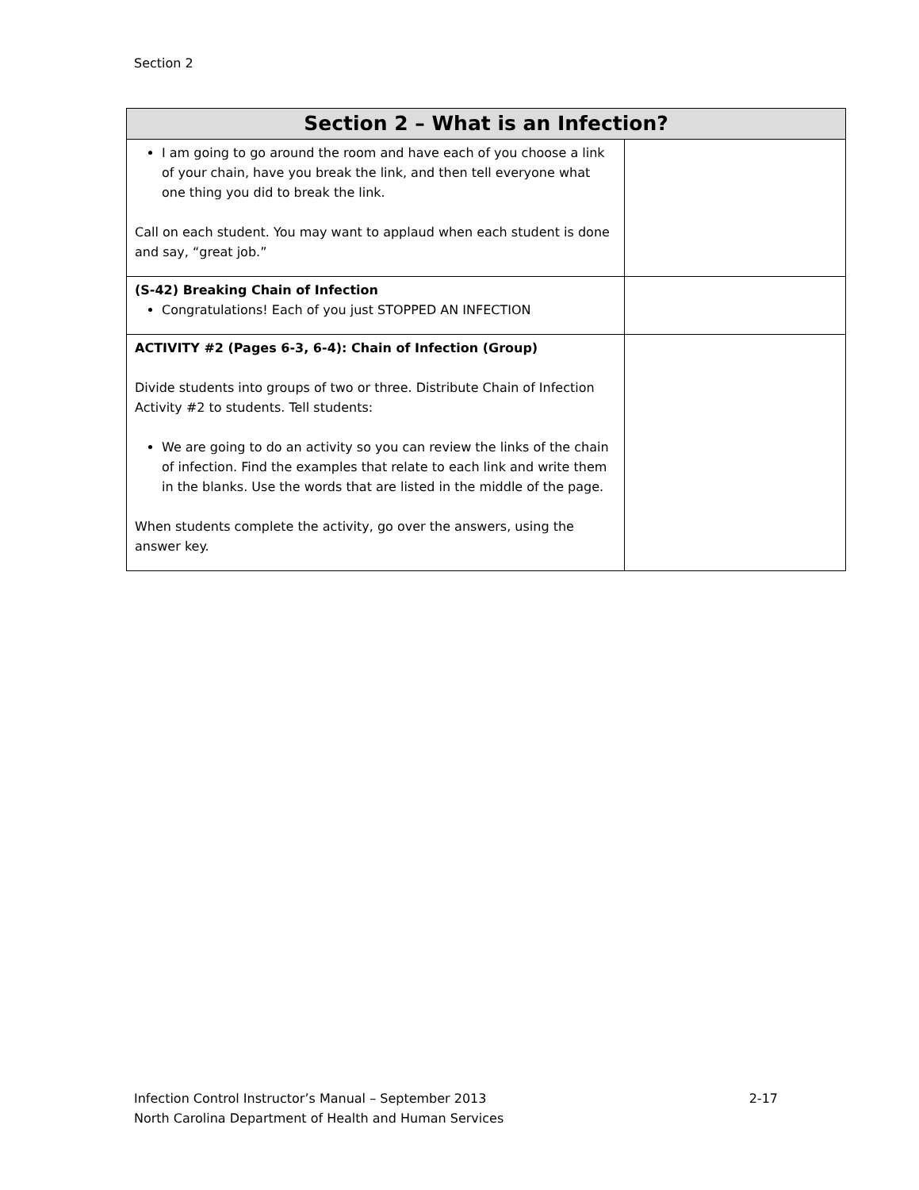Section 2
| Section 2 – What is an Infection? | |
| --- | --- |
| I am going to go around the room and have each of you choose a link of your chain, have you break the link, and then tell everyone what one thing you did to break the link. Call on each student. You may want to applaud when each student is done and say, “great job.” | |
| (S-42) Breaking Chain of Infection Congratulations! Each of you just STOPPED AN INFECTION | |
| ACTIVITY #2 (Pages 6-3, 6-4): Chain of Infection (Group) Divide students into groups of two or three. Distribute Chain of Infection Activity #2 to students. Tell students: We are going to do an activity so you can review the links of the chain of infection. Find the examples that relate to each link and write them in the blanks. Use the words that are listed in the middle of the page. When students complete the activity, go over the answers, using the answer key. | |
2-17 Infection Control Instructor’s Manual – September 2013
North Carolina Department of Health and Human Services